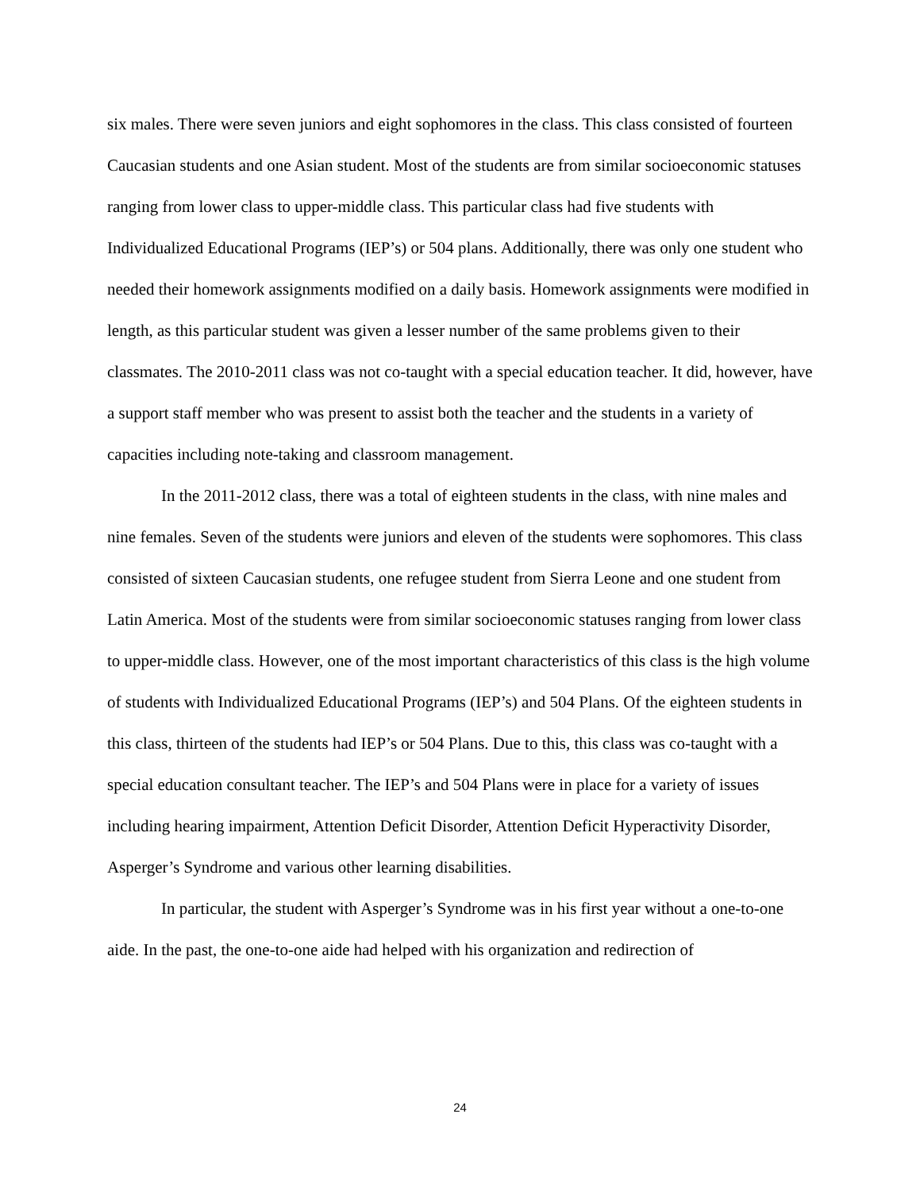six males. There were seven juniors and eight sophomores in the class. This class consisted of fourteen Caucasian students and one Asian student. Most of the students are from similar socioeconomic statuses ranging from lower class to upper-middle class. This particular class had five students with Individualized Educational Programs (IEP’s) or 504 plans. Additionally, there was only one student who needed their homework assignments modified on a daily basis. Homework assignments were modified in length, as this particular student was given a lesser number of the same problems given to their classmates. The 2010-2011 class was not co-taught with a special education teacher. It did, however, have a support staff member who was present to assist both the teacher and the students in a variety of capacities including note-taking and classroom management.
In the 2011-2012 class, there was a total of eighteen students in the class, with nine males and nine females. Seven of the students were juniors and eleven of the students were sophomores. This class consisted of sixteen Caucasian students, one refugee student from Sierra Leone and one student from Latin America. Most of the students were from similar socioeconomic statuses ranging from lower class to upper-middle class. However, one of the most important characteristics of this class is the high volume of students with Individualized Educational Programs (IEP’s) and 504 Plans. Of the eighteen students in this class, thirteen of the students had IEP’s or 504 Plans. Due to this, this class was co-taught with a special education consultant teacher. The IEP’s and 504 Plans were in place for a variety of issues including hearing impairment, Attention Deficit Disorder, Attention Deficit Hyperactivity Disorder, Asperger’s Syndrome and various other learning disabilities.
In particular, the student with Asperger’s Syndrome was in his first year without a one-to-one aide. In the past, the one-to-one aide had helped with his organization and redirection of
24